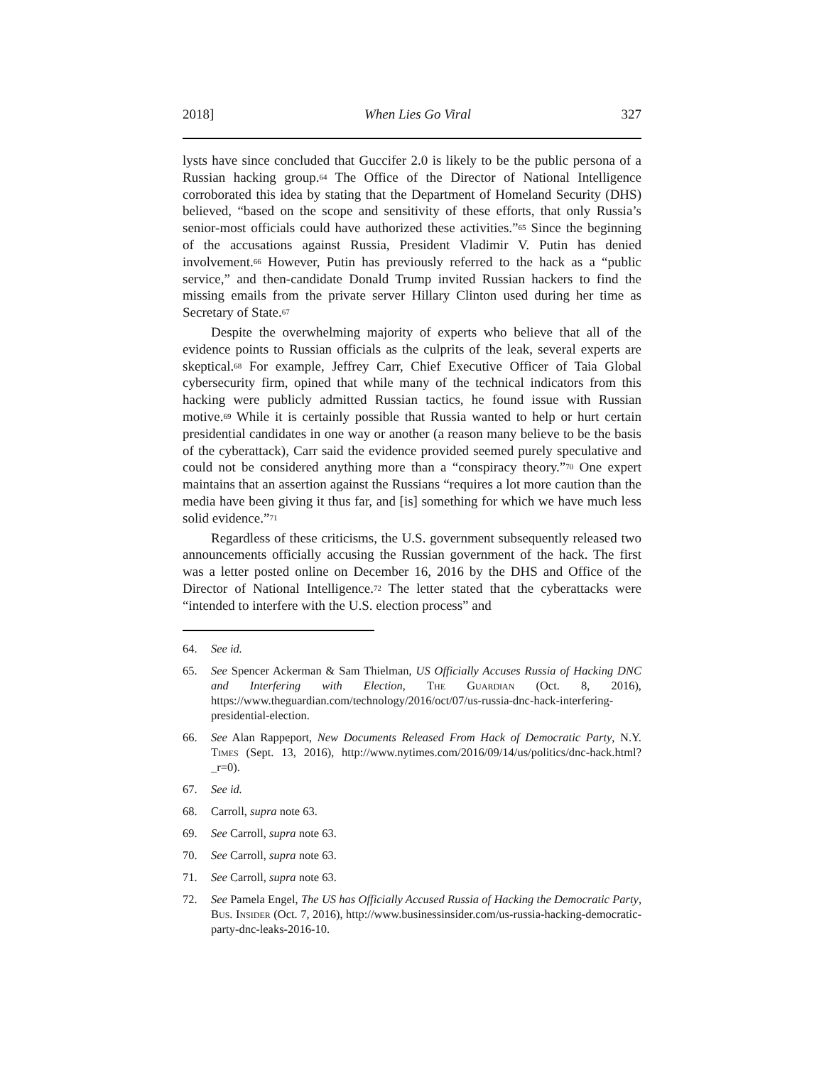2018] When Lies Go Viral 327
lysts have since concluded that Guccifer 2.0 is likely to be the public persona of a Russian hacking group.<sup>64</sup> The Office of the Director of National Intelligence corroborated this idea by stating that the Department of Homeland Security (DHS) believed, “based on the scope and sensitivity of these efforts, that only Russia’s senior-most officials could have authorized these activities.”<sup>65</sup> Since the beginning of the accusations against Russia, President Vladimir V. Putin has denied involvement.<sup>66</sup> However, Putin has previously referred to the hack as a “public service,” and then-candidate Donald Trump invited Russian hackers to find the missing emails from the private server Hillary Clinton used during her time as Secretary of State.<sup>67</sup>
Despite the overwhelming majority of experts who believe that all of the evidence points to Russian officials as the culprits of the leak, several experts are skeptical.<sup>68</sup> For example, Jeffrey Carr, Chief Executive Officer of Taia Global cybersecurity firm, opined that while many of the technical indicators from this hacking were publicly admitted Russian tactics, he found issue with Russian motive.<sup>69</sup> While it is certainly possible that Russia wanted to help or hurt certain presidential candidates in one way or another (a reason many believe to be the basis of the cyberattack), Carr said the evidence provided seemed purely speculative and could not be considered anything more than a “conspiracy theory.”<sup>70</sup> One expert maintains that an assertion against the Russians “requires a lot more caution than the media have been giving it thus far, and [is] something for which we have much less solid evidence.”<sup>71</sup>
Regardless of these criticisms, the U.S. government subsequently released two announcements officially accusing the Russian government of the hack. The first was a letter posted online on December 16, 2016 by the DHS and Office of the Director of National Intelligence.<sup>72</sup> The letter stated that the cyberattacks were “intended to interfere with the U.S. election process” and
64. See id.
65. See Spencer Ackerman & Sam Thielman, US Officially Accuses Russia of Hacking DNC and Interfering with Election, The Guardian (Oct. 8, 2016), https://www.theguardian.com/technology/2016/oct/07/us-russia-dnc-hack-interfering-presidential-election.
66. See Alan Rappeport, New Documents Released From Hack of Democratic Party, N.Y. Times (Sept. 13, 2016), http://www.nytimes.com/2016/09/14/us/politics/dnc-hack.html?_r=0).
67. See id.
68. Carroll, supra note 63.
69. See Carroll, supra note 63.
70. See Carroll, supra note 63.
71. See Carroll, supra note 63.
72. See Pamela Engel, The US has Officially Accused Russia of Hacking the Democratic Party, Bus. Insider (Oct. 7, 2016), http://www.businessinsider.com/us-russia-hacking-democratic-party-dnc-leaks-2016-10.